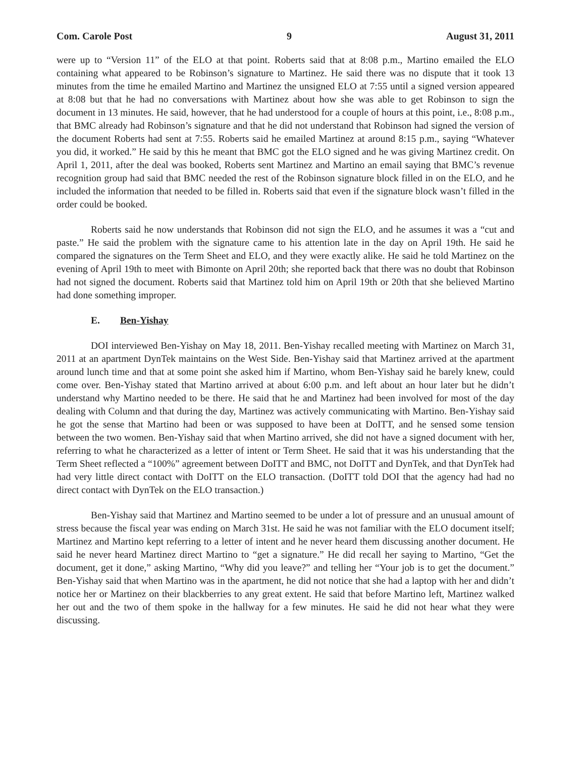Com. Carole Post 9 August 31, 2011
were up to “Version 11” of the ELO at that point. Roberts said that at 8:08 p.m., Martino emailed the ELO containing what appeared to be Robinson’s signature to Martinez. He said there was no dispute that it took 13 minutes from the time he emailed Martino and Martinez the unsigned ELO at 7:55 until a signed version appeared at 8:08 but that he had no conversations with Martinez about how she was able to get Robinson to sign the document in 13 minutes. He said, however, that he had understood for a couple of hours at this point, i.e., 8:08 p.m., that BMC already had Robinson’s signature and that he did not understand that Robinson had signed the version of the document Roberts had sent at 7:55. Roberts said he emailed Martinez at around 8:15 p.m., saying “Whatever you did, it worked.” He said by this he meant that BMC got the ELO signed and he was giving Martinez credit. On April 1, 2011, after the deal was booked, Roberts sent Martinez and Martino an email saying that BMC’s revenue recognition group had said that BMC needed the rest of the Robinson signature block filled in on the ELO, and he included the information that needed to be filled in. Roberts said that even if the signature block wasn’t filled in the order could be booked.
Roberts said he now understands that Robinson did not sign the ELO, and he assumes it was a “cut and paste.” He said the problem with the signature came to his attention late in the day on April 19th. He said he compared the signatures on the Term Sheet and ELO, and they were exactly alike. He said he told Martinez on the evening of April 19th to meet with Bimonte on April 20th; she reported back that there was no doubt that Robinson had not signed the document. Roberts said that Martinez told him on April 19th or 20th that she believed Martino had done something improper.
E. Ben-Yishay
DOI interviewed Ben-Yishay on May 18, 2011. Ben-Yishay recalled meeting with Martinez on March 31, 2011 at an apartment DynTek maintains on the West Side. Ben-Yishay said that Martinez arrived at the apartment around lunch time and that at some point she asked him if Martino, whom Ben-Yishay said he barely knew, could come over. Ben-Yishay stated that Martino arrived at about 6:00 p.m. and left about an hour later but he didn’t understand why Martino needed to be there. He said that he and Martinez had been involved for most of the day dealing with Column and that during the day, Martinez was actively communicating with Martino. Ben-Yishay said he got the sense that Martino had been or was supposed to have been at DoITT, and he sensed some tension between the two women. Ben-Yishay said that when Martino arrived, she did not have a signed document with her, referring to what he characterized as a letter of intent or Term Sheet. He said that it was his understanding that the Term Sheet reflected a “100%” agreement between DoITT and BMC, not DoITT and DynTek, and that DynTek had had very little direct contact with DoITT on the ELO transaction. (DoITT told DOI that the agency had had no direct contact with DynTek on the ELO transaction.)
Ben-Yishay said that Martinez and Martino seemed to be under a lot of pressure and an unusual amount of stress because the fiscal year was ending on March 31st. He said he was not familiar with the ELO document itself; Martinez and Martino kept referring to a letter of intent and he never heard them discussing another document. He said he never heard Martinez direct Martino to “get a signature.” He did recall her saying to Martino, “Get the document, get it done,” asking Martino, “Why did you leave?” and telling her “Your job is to get the document.” Ben-Yishay said that when Martino was in the apartment, he did not notice that she had a laptop with her and didn’t notice her or Martinez on their blackberries to any great extent. He said that before Martino left, Martinez walked her out and the two of them spoke in the hallway for a few minutes. He said he did not hear what they were discussing.